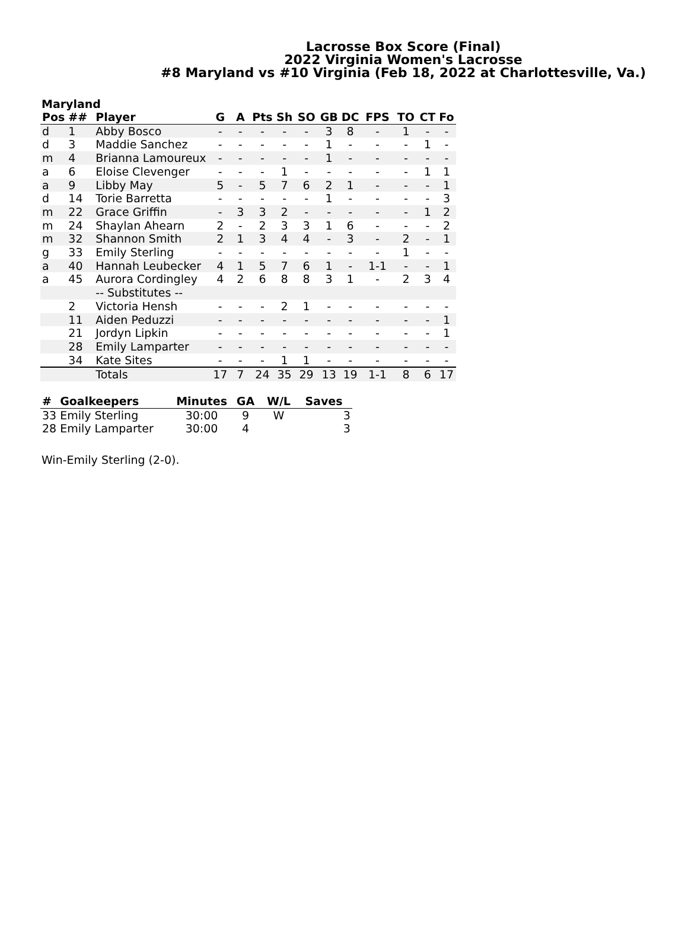Lacrosse Box Score (Final)
2022 Virginia Women's Lacrosse
#8 Maryland vs #10 Virginia (Feb 18, 2022 at Charlottesville, Va.)
Maryland
| Pos | ## | Player | G | A | Pts | Sh | SO | GB | DC | FPS | TO | CT | Fo |
| --- | --- | --- | --- | --- | --- | --- | --- | --- | --- | --- | --- | --- | --- |
| d | 1 | Abby Bosco | - | - | - | - | - | 3 | 8 | - | 1 | - | - |
| d | 3 | Maddie Sanchez | - | - | - | - | - | 1 | - | - | - | 1 | - |
| m | 4 | Brianna Lamoureux | - | - | - | - | - | 1 | - | - | - | - | - |
| a | 6 | Eloise Clevenger | - | - | - | 1 | - | - | - | - | - | 1 | 1 |
| a | 9 | Libby May | 5 | - | 5 | 7 | 6 | 2 | 1 | - | - | - | 1 |
| d | 14 | Torie Barretta | - | - | - | - | - | 1 | - | - | - | - | 3 |
| m | 22 | Grace Griffin | - | 3 | 3 | 2 | - | - | - | - | - | 1 | 2 |
| m | 24 | Shaylan Ahearn | 2 | - | 2 | 3 | 3 | 1 | 6 | - | - | - | 2 |
| m | 32 | Shannon Smith | 2 | 1 | 3 | 4 | 4 | - | 3 | - | 2 | - | 1 |
| g | 33 | Emily Sterling | - | - | - | - | - | - | - | - | 1 | - | - |
| a | 40 | Hannah Leubecker | 4 | 1 | 5 | 7 | 6 | 1 | - | 1-1 | - | - | 1 |
| a | 45 | Aurora Cordingley | 4 | 2 | 6 | 8 | 8 | 3 | 1 | - | 2 | 3 | 4 |
| | | -- Substitutes -- | | | | | | | | | | | |
| | 2 | Victoria Hensh | - | - | - | 2 | 1 | - | - | - | - | - | - |
| | 11 | Aiden Peduzzi | - | - | - | - | - | - | - | - | - | - | 1 |
| | 21 | Jordyn Lipkin | - | - | - | - | - | - | - | - | - | - | 1 |
| | 28 | Emily Lamparter | - | - | - | - | - | - | - | - | - | - | - |
| | 34 | Kate Sites | - | - | - | 1 | 1 | - | - | - | - | - | - |
| | | Totals | 17 | 7 | 24 | 35 | 29 | 13 | 19 | 1-1 | 8 | 6 | 17 |
| # | Goalkeepers | Minutes | GA | W/L | Saves |
| --- | --- | --- | --- | --- | --- |
| 33 | Emily Sterling | 30:00 | 9 | W | 3 |
| 28 | Emily Lamparter | 30:00 | 4 | | 3 |
Win-Emily Sterling (2-0).